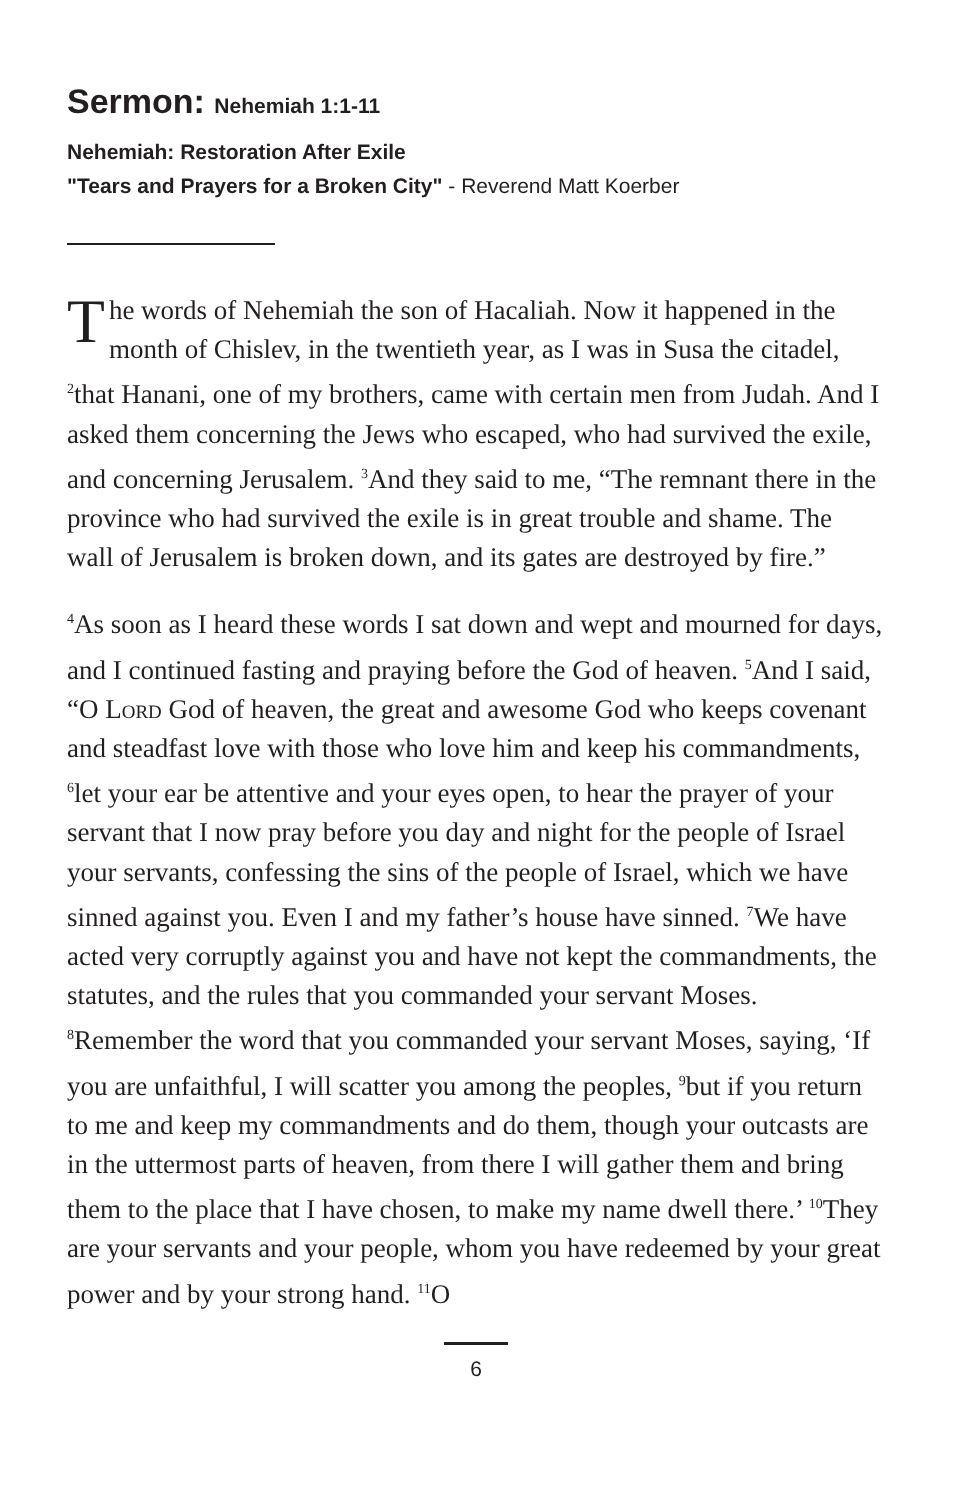Sermon: Nehemiah 1:1-11
Nehemiah: Restoration After Exile
"Tears and Prayers for a Broken City" - Reverend Matt Koerber
The words of Nehemiah the son of Hacaliah. Now it happened in the month of Chislev, in the twentieth year, as I was in Susa the citadel, <sup>2</sup>that Hanani, one of my brothers, came with certain men from Judah. And I asked them concerning the Jews who escaped, who had survived the exile, and concerning Jerusalem. <sup>3</sup>And they said to me, “The remnant there in the province who had survived the exile is in great trouble and shame. The wall of Jerusalem is broken down, and its gates are destroyed by fire.”
<sup>4</sup> As soon as I heard these words I sat down and wept and mourned for days, and I continued fasting and praying before the God of heaven. <sup>5</sup>And I said, “O Lord God of heaven, the great and awesome God who keeps covenant and steadfast love with those who love him and keep his commandments, <sup>6</sup>let your ear be attentive and your eyes open, to hear the prayer of your servant that I now pray before you day and night for the people of Israel your servants, confessing the sins of the people of Israel, which we have sinned against you. Even I and my father’s house have sinned. <sup>7</sup>We have acted very corruptly against you and have not kept the commandments, the statutes, and the rules that you commanded your servant Moses. <sup>8</sup>Remember the word that you commanded your servant Moses, saying, ‘If you are unfaithful, I will scatter you among the peoples, <sup>9</sup>but if you return to me and keep my commandments and do them, though your outcasts are in the uttermost parts of heaven, from there I will gather them and bring them to the place that I have chosen, to make my name dwell there.’ <sup>10</sup>They are your servants and your people, whom you have redeemed by your great power and by your strong hand. <sup>11</sup>O
6